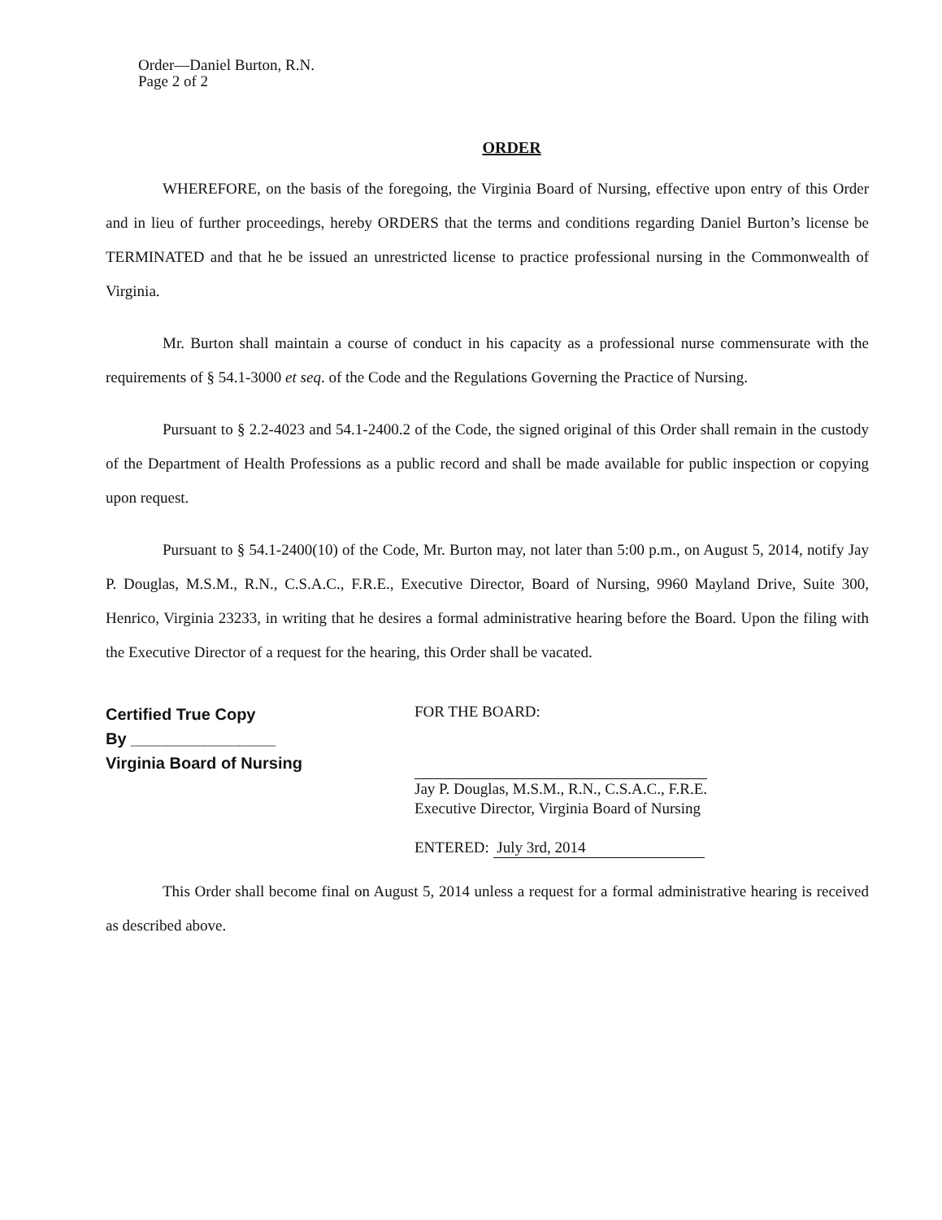Order—Daniel Burton, R.N.
Page 2 of 2
ORDER
WHEREFORE, on the basis of the foregoing, the Virginia Board of Nursing, effective upon entry of this Order and in lieu of further proceedings, hereby ORDERS that the terms and conditions regarding Daniel Burton’s license be TERMINATED and that he be issued an unrestricted license to practice professional nursing in the Commonwealth of Virginia.
Mr. Burton shall maintain a course of conduct in his capacity as a professional nurse commensurate with the requirements of § 54.1-3000 et seq. of the Code and the Regulations Governing the Practice of Nursing.
Pursuant to § 2.2-4023 and 54.1-2400.2 of the Code, the signed original of this Order shall remain in the custody of the Department of Health Professions as a public record and shall be made available for public inspection or copying upon request.
Pursuant to § 54.1-2400(10) of the Code, Mr. Burton may, not later than 5:00 p.m., on August 5, 2014, notify Jay P. Douglas, M.S.M., R.N., C.S.A.C., F.R.E., Executive Director, Board of Nursing, 9960 Mayland Drive, Suite 300, Henrico, Virginia 23233, in writing that he desires a formal administrative hearing before the Board. Upon the filing with the Executive Director of a request for the hearing, this Order shall be vacated.
Certified True Copy
By ________________
Virginia Board of Nursing
FOR THE BOARD:
Jay P. Douglas, M.S.M., R.N., C.S.A.C., F.R.E.
Executive Director, Virginia Board of Nursing
ENTERED: July 3rd, 2014
This Order shall become final on August 5, 2014 unless a request for a formal administrative hearing is received as described above.